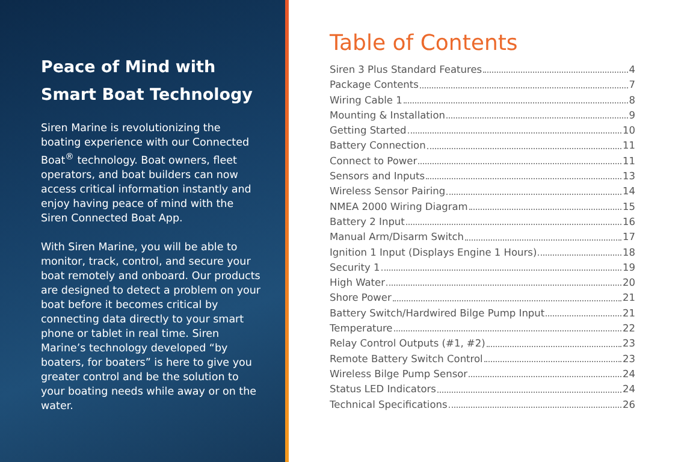Peace of Mind with Smart Boat Technology
Siren Marine is revolutionizing the boating experience with our Connected Boat<sup>®</sup> technology. Boat owners, fleet operators, and boat builders can now access critical information instantly and enjoy having peace of mind with the Siren Connected Boat App.
With Siren Marine, you will be able to monitor, track, control, and secure your boat remotely and onboard. Our products are designed to detect a problem on your boat before it becomes critical by connecting data directly to your smart phone or tablet in real time. Siren Marine’s technology developed “by boaters, for boaters” is here to give you greater control and be the solution to your boating needs while away or on the water.
Table of Contents
Siren 3 Plus Standard Features 4
Package Contents 7
Wiring Cable 1 8
Mounting & Installation 9
Getting Started 10
Battery Connection 11
Connect to Power 11
Sensors and Inputs 13
Wireless Sensor Pairing 14
NMEA 2000 Wiring Diagram 15
Battery 2 Input 16
Manual Arm/Disarm Switch 17
Ignition 1 Input (Displays Engine 1 Hours) 18
Security 1 19
High Water 20
Shore Power 21
Battery Switch/Hardwired Bilge Pump Input 21
Temperature 22
Relay Control Outputs (#1, #2) 23
Remote Battery Switch Control 23
Wireless Bilge Pump Sensor 24
Status LED Indicators 24
Technical Specifications 26